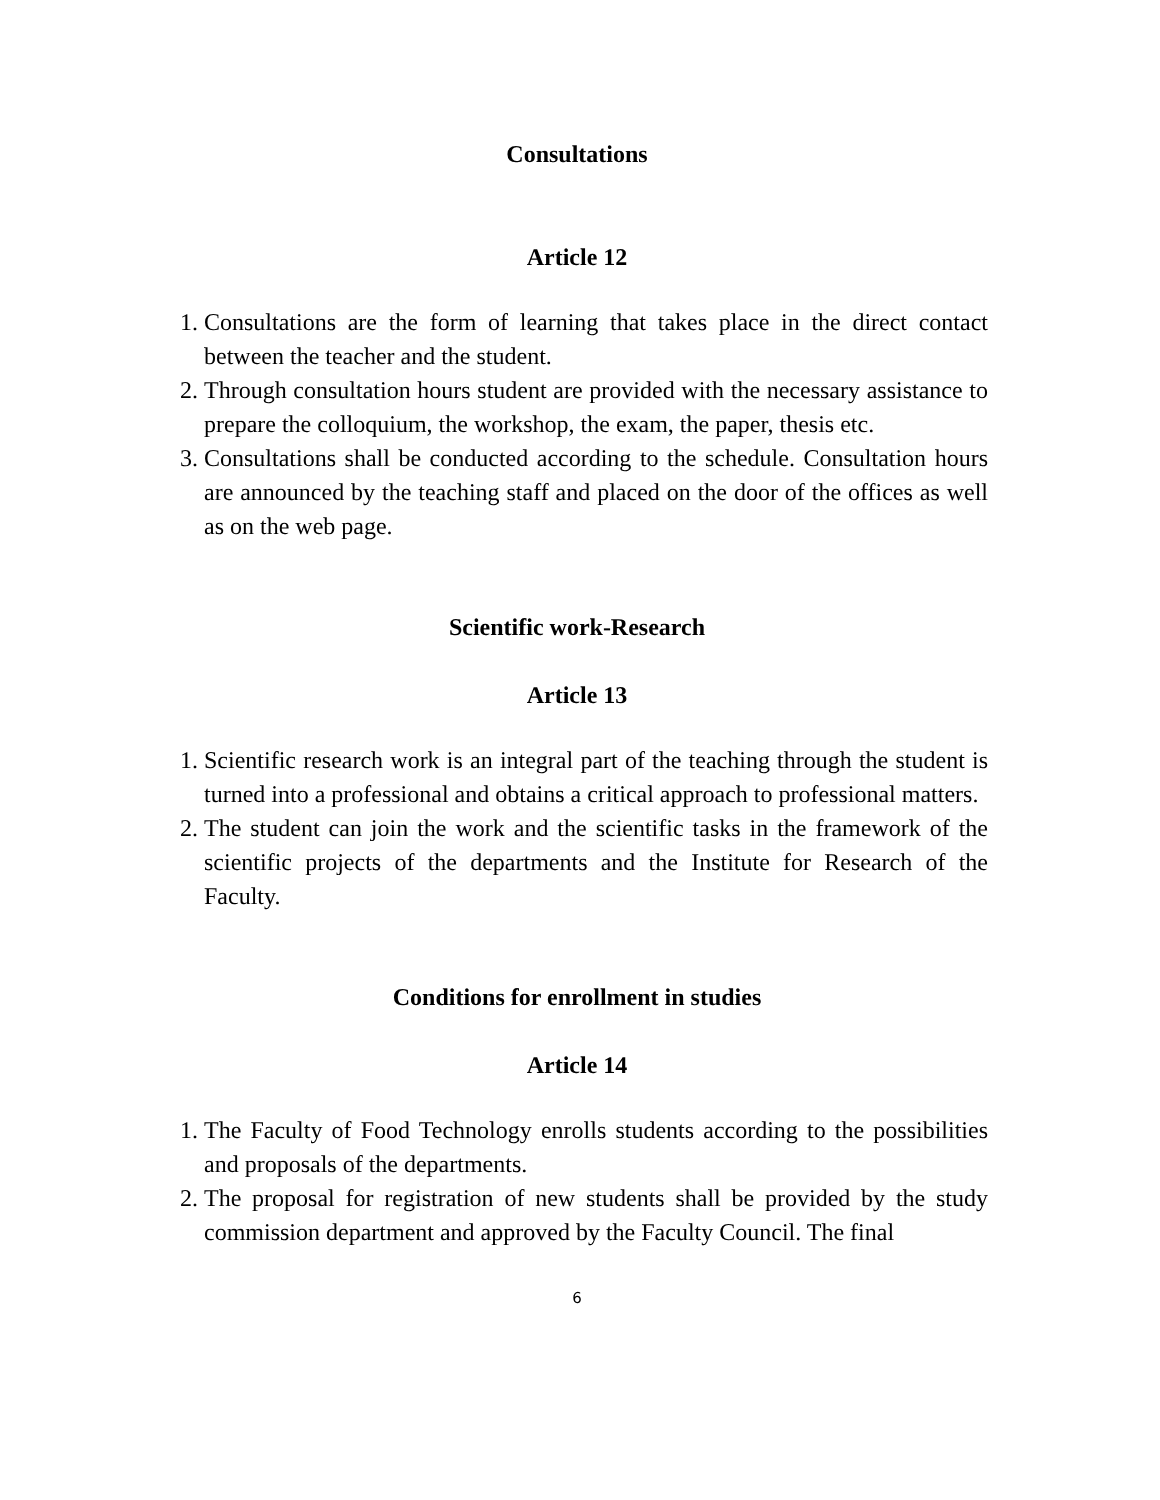Consultations
Article 12
1. Consultations are the form of learning that takes place in the direct contact between the teacher and the student.
2. Through consultation hours student are provided with the necessary assistance to prepare the colloquium, the workshop, the exam, the paper, thesis etc.
3. Consultations shall be conducted according to the schedule. Consultation hours are announced by the teaching staff and placed on the door of the offices as well as on the web page.
Scientific work-Research
Article 13
1. Scientific research work is an integral part of the teaching through the student is turned into a professional and obtains a critical approach to professional matters.
2. The student can join the work and the scientific tasks in the framework of the scientific projects of the departments and the Institute for Research of the Faculty.
Conditions for enrollment in studies
Article 14
1. The Faculty of Food Technology enrolls students according to the possibilities and proposals of the departments.
2. The proposal for registration of new students shall be provided by the study commission department and approved by the Faculty Council. The final
6